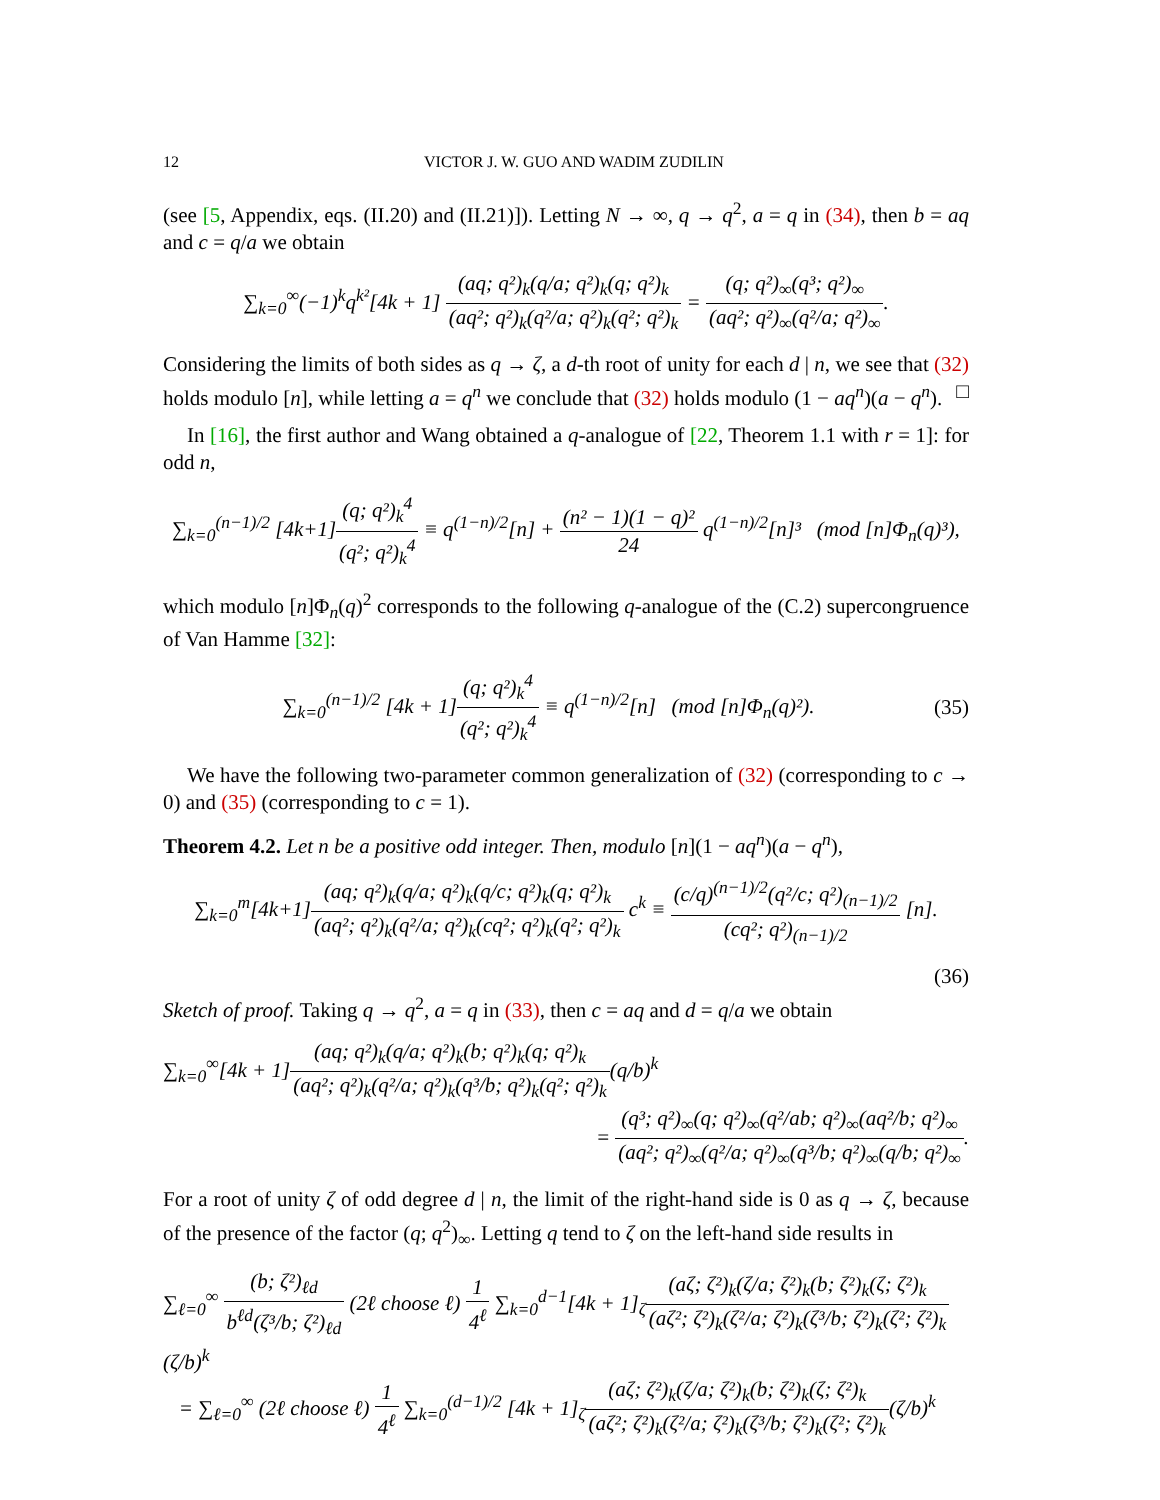12 VICTOR J. W. GUO AND WADIM ZUDILIN
(see [5, Appendix, eqs. (II.20) and (II.21)]). Letting N → ∞, q → q<sup>2</sup>, a = q in (34), then b = aq and c = q/a we obtain
∑<sub>k=0</sub><sup>∞</sup>(−1)<sup>k</sup>q<sup>k²</sup>[4k + 1] (aq; q²)<sub>k</sub>(q/a; q²)<sub>k</sub>(q; q²)<sub>k</sub> (aq²; q²)<sub>k</sub>(q²/a; q²)<sub>k</sub>(q²; q²)<sub>k</sub> = (q; q²)<sub>∞</sub>(q³; q²)<sub>∞</sub> (aq²; q²)<sub>∞</sub>(q²/a; q²)<sub>∞</sub>.
Considering the limits of both sides as q → ζ, a d-th root of unity for each d | n, we see that (32) holds modulo [n], while letting a = q<sup>n</sup> we conclude that (32) holds modulo (1 − aq<sup>n</sup>)(a − q<sup>n</sup>). □
In [16], the first author and Wang obtained a q-analogue of [22, Theorem 1.1 with r = 1]: for odd n,
∑<sub>k=0</sub><sup>(n−1)/2</sup> [4k+1](q; q²)<sub>k</sub><sup>4</sup> (q²; q²)<sub>k</sub><sup>4</sup> ≡ q<sup>(1−n)/2</sup>[n] + (n² − 1)(1 − q)² 24 q<sup>(1−n)/2</sup>[n]³ (mod [n]Φ<sub>n</sub>(q)³),
which modulo [n]Φ<sub>n</sub>(q)<sup>2</sup> corresponds to the following q-analogue of the (C.2) supercongruence of Van Hamme [32]:
∑<sub>k=0</sub><sup>(n−1)/2</sup> [4k + 1](q; q²)<sub>k</sub><sup>4</sup> (q²; q²)<sub>k</sub><sup>4</sup> ≡ q<sup>(1−n)/2</sup>[n] (mod [n]Φ<sub>n</sub>(q)²).
(35)
We have the following two-parameter common generalization of (32) (corresponding to c → 0) and (35) (corresponding to c = 1).
Theorem 4.2. Let n be a positive odd integer. Then, modulo [n](1 − aq<sup>n</sup>)(a − q<sup>n</sup>),
∑<sub>k=0</sub><sup>m</sup>[4k+1](aq; q²)<sub>k</sub>(q/a; q²)<sub>k</sub>(q/c; q²)<sub>k</sub>(q; q²)<sub>k</sub> (aq²; q²)<sub>k</sub>(q²/a; q²)<sub>k</sub>(cq²; q²)<sub>k</sub>(q²; q²)<sub>k</sub> c<sup>k</sup> ≡ (c/q)<sup>(n−1)/2</sup>(q²/c; q²)<sub>(n−1)/2</sub> (cq²; q²)<sub>(n−1)/2</sub> [n].
(36)
Sketch of proof. Taking q → q<sup>2</sup>, a = q in (33), then c = aq and d = q/a we obtain
∑<sub>k=0</sub><sup>∞</sup>[4k + 1](aq; q²)<sub>k</sub>(q/a; q²)<sub>k</sub>(b; q²)<sub>k</sub>(q; q²)<sub>k</sub> (aq²; q²)<sub>k</sub>(q²/a; q²)<sub>k</sub>(q³/b; q²)<sub>k</sub>(q²; q²)<sub>k</sub>(q/b)<sup>k</sup>
= (q³; q²)<sub>∞</sub>(q; q²)<sub>∞</sub>(q²/ab; q²)<sub>∞</sub>(aq²/b; q²)<sub>∞</sub> (aq²; q²)<sub>∞</sub>(q²/a; q²)<sub>∞</sub>(q³/b; q²)<sub>∞</sub>(q/b; q²)<sub>∞</sub>.
For a root of unity ζ of odd degree d | n, the limit of the right-hand side is 0 as q → ζ, because of the presence of the factor (q; q<sup>2</sup>)<sub>∞</sub>. Letting q tend to ζ on the left-hand side results in
∑<sub>ℓ=0</sub><sup>∞</sup> (b; ζ²)<sub>ℓd</sub> b<sup>ℓd</sup>(ζ³/b; ζ²)<sub>ℓd</sub> (2ℓ choose ℓ) 1 4<sup>ℓ</sup> ∑<sub>k=0</sub><sup>d−1</sup>[4k + 1]<sub>ζ</sub>(aζ; ζ²)<sub>k</sub>(ζ/a; ζ²)<sub>k</sub>(b; ζ²)<sub>k</sub>(ζ; ζ²)<sub>k</sub> (aζ²; ζ²)<sub>k</sub>(ζ²/a; ζ²)<sub>k</sub>(ζ³/b; ζ²)<sub>k</sub>(ζ²; ζ²)<sub>k</sub>(ζ/b)<sup>k</sup>
= ∑<sub>ℓ=0</sub><sup>∞</sup> (2ℓ choose ℓ) 1 4<sup>ℓ</sup> ∑<sub>k=0</sub><sup>(d−1)/2</sup> [4k + 1]<sub>ζ</sub>(aζ; ζ²)<sub>k</sub>(ζ/a; ζ²)<sub>k</sub>(b; ζ²)<sub>k</sub>(ζ; ζ²)<sub>k</sub> (aζ²; ζ²)<sub>k</sub>(ζ²/a; ζ²)<sub>k</sub>(ζ³/b; ζ²)<sub>k</sub>(ζ²; ζ²)<sub>k</sub>(ζ/b)<sup>k</sup>